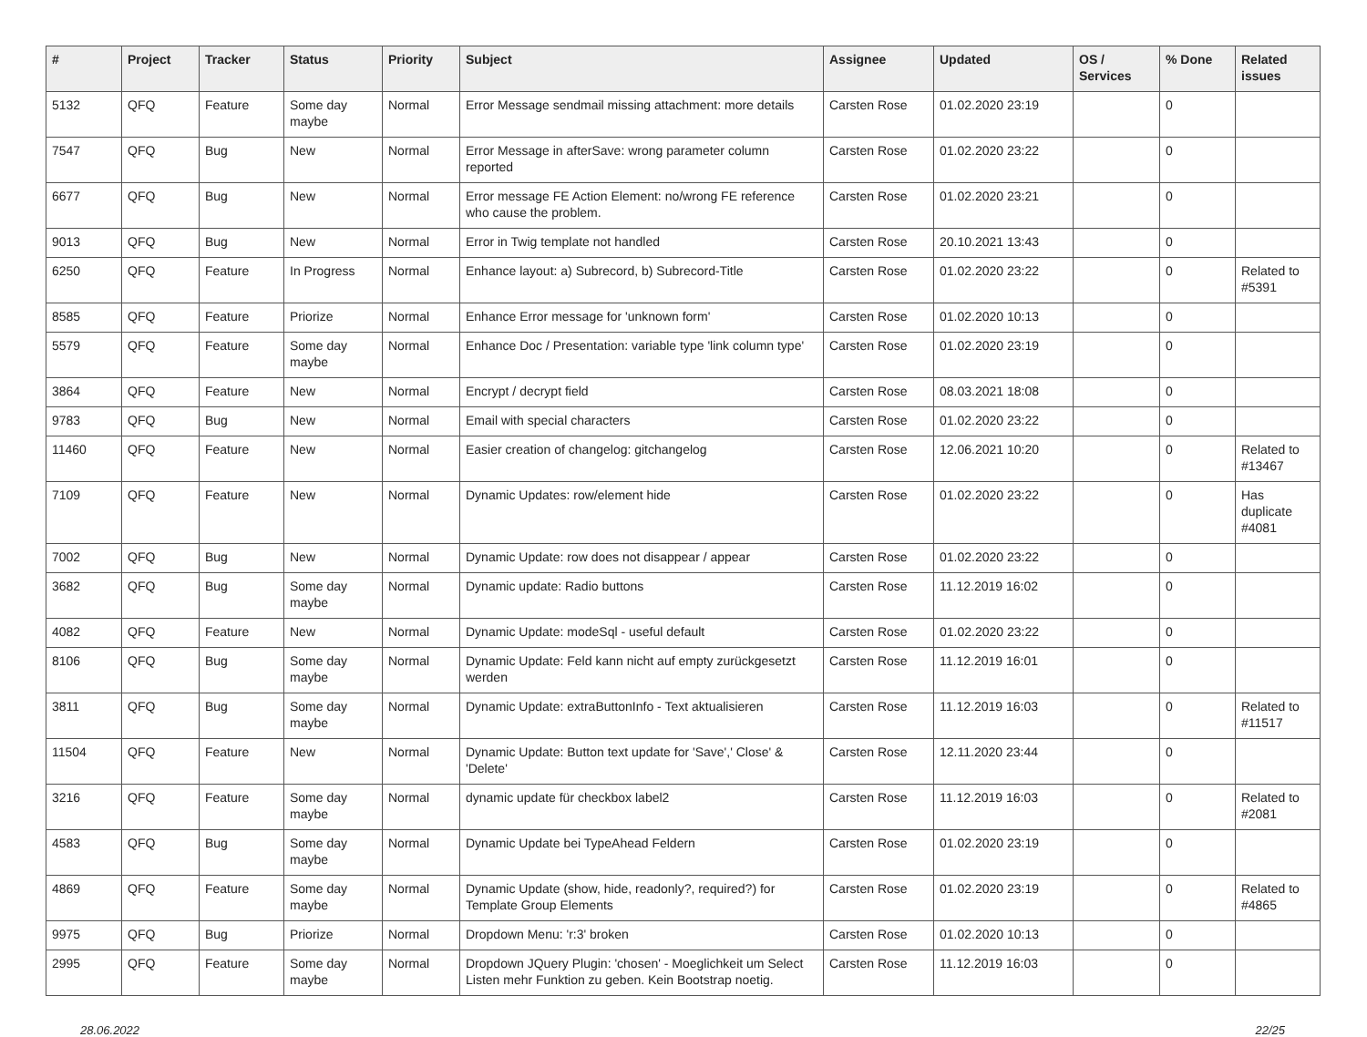| # | Project | Tracker | Status | Priority | Subject | Assignee | Updated | OS / Services | % Done | Related issues |
| --- | --- | --- | --- | --- | --- | --- | --- | --- | --- | --- |
| 5132 | QFQ | Feature | Some day maybe | Normal | Error Message sendmail missing attachment: more details | Carsten Rose | 01.02.2020 23:19 | | 0 | |
| 7547 | QFQ | Bug | New | Normal | Error Message in afterSave: wrong parameter column reported | Carsten Rose | 01.02.2020 23:22 | | 0 | |
| 6677 | QFQ | Bug | New | Normal | Error message FE Action Element: no/wrong FE reference who cause the problem. | Carsten Rose | 01.02.2020 23:21 | | 0 | |
| 9013 | QFQ | Bug | New | Normal | Error in Twig template not handled | Carsten Rose | 20.10.2021 13:43 | | 0 | |
| 6250 | QFQ | Feature | In Progress | Normal | Enhance layout: a) Subrecord, b) Subrecord-Title | Carsten Rose | 01.02.2020 23:22 | | 0 | Related to #5391 |
| 8585 | QFQ | Feature | Priorize | Normal | Enhance Error message for 'unknown form' | Carsten Rose | 01.02.2020 10:13 | | 0 | |
| 5579 | QFQ | Feature | Some day maybe | Normal | Enhance Doc / Presentation: variable type 'link column type' | Carsten Rose | 01.02.2020 23:19 | | 0 | |
| 3864 | QFQ | Feature | New | Normal | Encrypt / decrypt field | Carsten Rose | 08.03.2021 18:08 | | 0 | |
| 9783 | QFQ | Bug | New | Normal | Email with special characters | Carsten Rose | 01.02.2020 23:22 | | 0 | |
| 11460 | QFQ | Feature | New | Normal | Easier creation of changelog: gitchangelog | Carsten Rose | 12.06.2021 10:20 | | 0 | Related to #13467 |
| 7109 | QFQ | Feature | New | Normal | Dynamic Updates: row/element hide | Carsten Rose | 01.02.2020 23:22 | | 0 | Has duplicate #4081 |
| 7002 | QFQ | Bug | New | Normal | Dynamic Update: row does not disappear / appear | Carsten Rose | 01.02.2020 23:22 | | 0 | |
| 3682 | QFQ | Bug | Some day maybe | Normal | Dynamic update: Radio buttons | Carsten Rose | 11.12.2019 16:02 | | 0 | |
| 4082 | QFQ | Feature | New | Normal | Dynamic Update: modeSql - useful default | Carsten Rose | 01.02.2020 23:22 | | 0 | |
| 8106 | QFQ | Bug | Some day maybe | Normal | Dynamic Update: Feld kann nicht auf empty zurückgesetzt werden | Carsten Rose | 11.12.2019 16:01 | | 0 | |
| 3811 | QFQ | Bug | Some day maybe | Normal | Dynamic Update: extraButtonInfo - Text aktualisieren | Carsten Rose | 11.12.2019 16:03 | | 0 | Related to #11517 |
| 11504 | QFQ | Feature | New | Normal | Dynamic Update: Button text update for 'Save',' Close' & 'Delete' | Carsten Rose | 12.11.2020 23:44 | | 0 | |
| 3216 | QFQ | Feature | Some day maybe | Normal | dynamic update für checkbox label2 | Carsten Rose | 11.12.2019 16:03 | | 0 | Related to #2081 |
| 4583 | QFQ | Bug | Some day maybe | Normal | Dynamic Update bei TypeAhead Feldern | Carsten Rose | 01.02.2020 23:19 | | 0 | |
| 4869 | QFQ | Feature | Some day maybe | Normal | Dynamic Update (show, hide, readonly?, required?) for Template Group Elements | Carsten Rose | 01.02.2020 23:19 | | 0 | Related to #4865 |
| 9975 | QFQ | Bug | Priorize | Normal | Dropdown Menu: 'r:3' broken | Carsten Rose | 01.02.2020 10:13 | | 0 | |
| 2995 | QFQ | Feature | Some day maybe | Normal | Dropdown JQuery Plugin: 'chosen' - Moeglichkeit um Select Listen mehr Funktion zu geben. Kein Bootstrap noetig. | Carsten Rose | 11.12.2019 16:03 | | 0 | |
28.06.2022 22/25